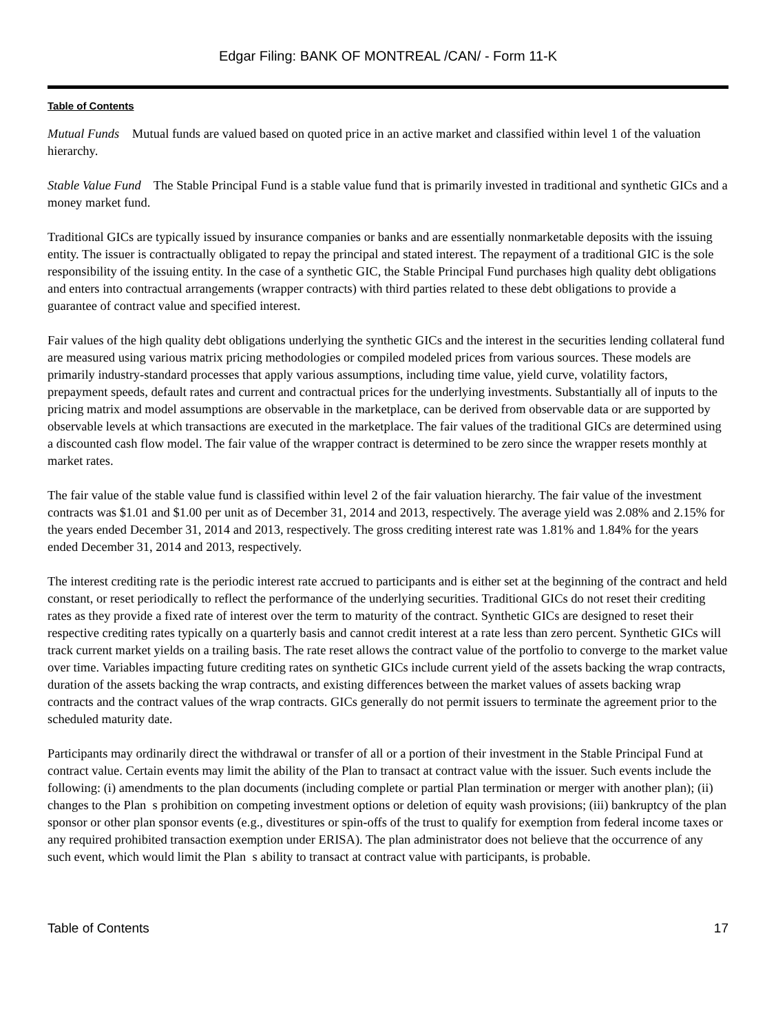Edgar Filing: BANK OF MONTREAL /CAN/ - Form 11-K
Table of Contents
Mutual Funds Mutual funds are valued based on quoted price in an active market and classified within level 1 of the valuation hierarchy.
Stable Value Fund The Stable Principal Fund is a stable value fund that is primarily invested in traditional and synthetic GICs and a money market fund.
Traditional GICs are typically issued by insurance companies or banks and are essentially nonmarketable deposits with the issuing entity. The issuer is contractually obligated to repay the principal and stated interest. The repayment of a traditional GIC is the sole responsibility of the issuing entity. In the case of a synthetic GIC, the Stable Principal Fund purchases high quality debt obligations and enters into contractual arrangements (wrapper contracts) with third parties related to these debt obligations to provide a guarantee of contract value and specified interest.
Fair values of the high quality debt obligations underlying the synthetic GICs and the interest in the securities lending collateral fund are measured using various matrix pricing methodologies or compiled modeled prices from various sources. These models are primarily industry-standard processes that apply various assumptions, including time value, yield curve, volatility factors, prepayment speeds, default rates and current and contractual prices for the underlying investments. Substantially all of inputs to the pricing matrix and model assumptions are observable in the marketplace, can be derived from observable data or are supported by observable levels at which transactions are executed in the marketplace. The fair values of the traditional GICs are determined using a discounted cash flow model. The fair value of the wrapper contract is determined to be zero since the wrapper resets monthly at market rates.
The fair value of the stable value fund is classified within level 2 of the fair valuation hierarchy. The fair value of the investment contracts was $1.01 and $1.00 per unit as of December 31, 2014 and 2013, respectively. The average yield was 2.08% and 2.15% for the years ended December 31, 2014 and 2013, respectively. The gross crediting interest rate was 1.81% and 1.84% for the years ended December 31, 2014 and 2013, respectively.
The interest crediting rate is the periodic interest rate accrued to participants and is either set at the beginning of the contract and held constant, or reset periodically to reflect the performance of the underlying securities. Traditional GICs do not reset their crediting rates as they provide a fixed rate of interest over the term to maturity of the contract. Synthetic GICs are designed to reset their respective crediting rates typically on a quarterly basis and cannot credit interest at a rate less than zero percent. Synthetic GICs will track current market yields on a trailing basis. The rate reset allows the contract value of the portfolio to converge to the market value over time. Variables impacting future crediting rates on synthetic GICs include current yield of the assets backing the wrap contracts, duration of the assets backing the wrap contracts, and existing differences between the market values of assets backing wrap contracts and the contract values of the wrap contracts. GICs generally do not permit issuers to terminate the agreement prior to the scheduled maturity date.
Participants may ordinarily direct the withdrawal or transfer of all or a portion of their investment in the Stable Principal Fund at contract value. Certain events may limit the ability of the Plan to transact at contract value with the issuer. Such events include the following: (i) amendments to the plan documents (including complete or partial Plan termination or merger with another plan); (ii) changes to the Plan s prohibition on competing investment options or deletion of equity wash provisions; (iii) bankruptcy of the plan sponsor or other plan sponsor events (e.g., divestitures or spin-offs of the trust to qualify for exemption from federal income taxes or any required prohibited transaction exemption under ERISA). The plan administrator does not believe that the occurrence of any such event, which would limit the Plan s ability to transact at contract value with participants, is probable.
Table of Contents 17